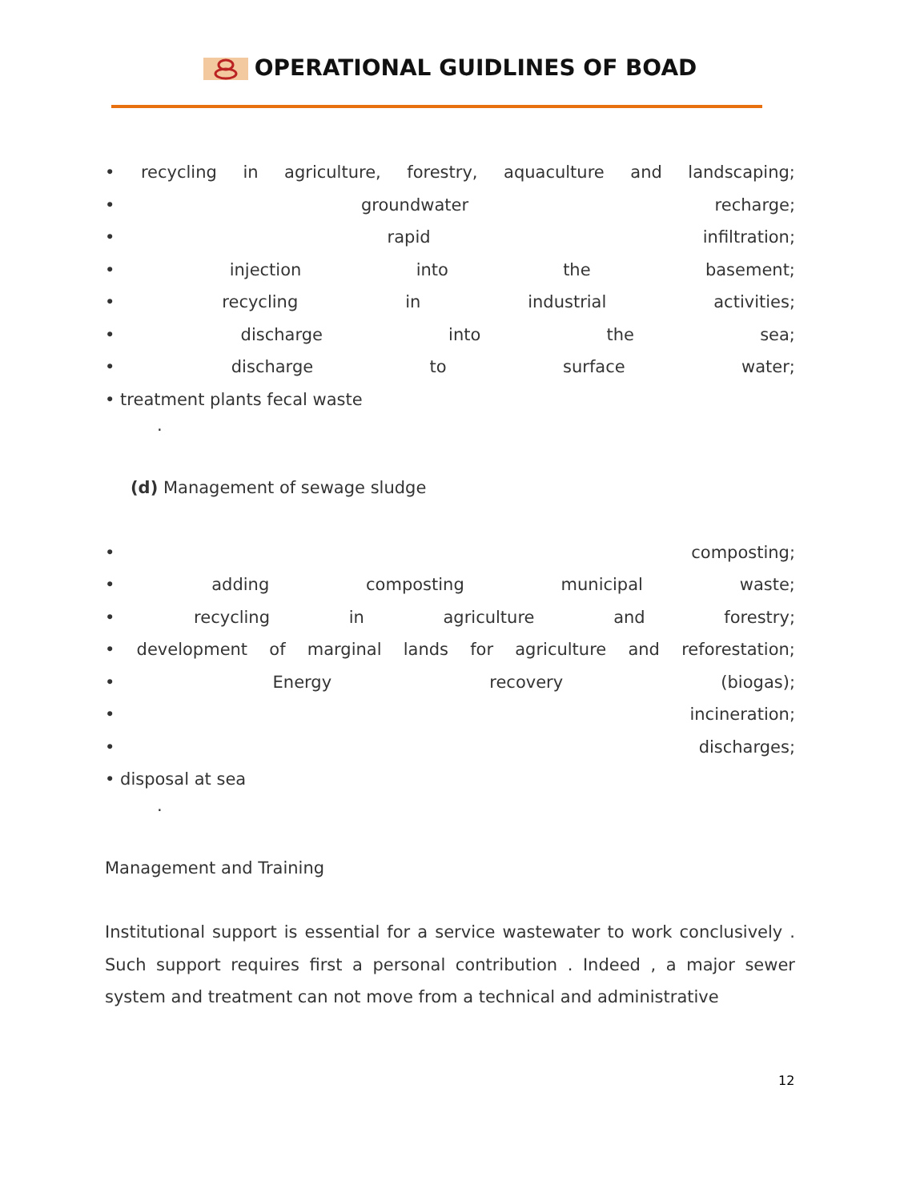OPERATIONAL GUIDLINES OF BOAD
• recycling in agriculture, forestry, aquaculture and landscaping;
• groundwater recharge;
• rapid infiltration;
• injection into the basement;
• recycling in industrial activities;
• discharge into the sea;
• discharge to surface water;
• treatment plants fecal waste
.
(d) Management of sewage sludge
• composting;
• adding composting municipal waste;
• recycling in agriculture and forestry;
• development of marginal lands for agriculture and reforestation;
• Energy recovery (biogas);
• incineration;
• discharges;
• disposal at sea
.
Management and Training
Institutional support is essential for a service wastewater to work conclusively . Such support requires first a personal contribution . Indeed , a major sewer system and treatment can not move from a technical and administrative
12